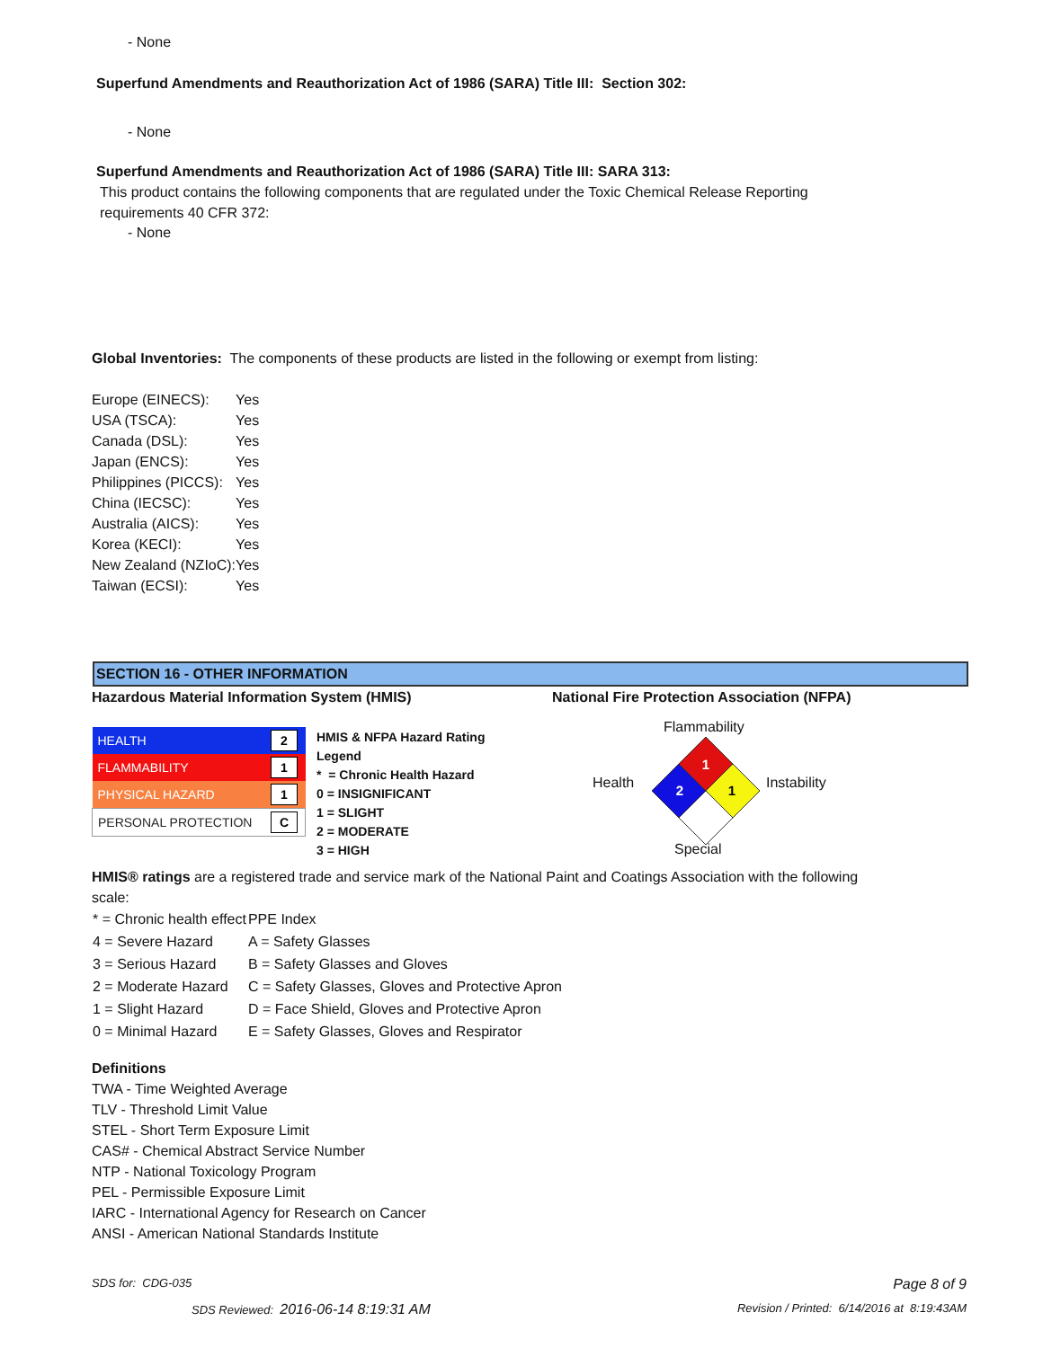- None
Superfund Amendments and Reauthorization Act of 1986 (SARA) Title III: Section 302:
- None
Superfund Amendments and Reauthorization Act of 1986 (SARA) Title III: SARA 313:
This product contains the following components that are regulated under the Toxic Chemical Release Reporting requirements 40 CFR 372:
- None
Global Inventories: The components of these products are listed in the following or exempt from listing:
| Europe (EINECS): | Yes |
| USA (TSCA): | Yes |
| Canada (DSL): | Yes |
| Japan (ENCS): | Yes |
| Philippines (PICCS): | Yes |
| China (IECSC): | Yes |
| Australia (AICS): | Yes |
| Korea (KECI): | Yes |
| New Zealand (NZIoC): | Yes |
| Taiwan (ECSI): | Yes |
SECTION 16 - OTHER INFORMATION
Hazardous Material Information System (HMIS)
National Fire Protection Association (NFPA)
| HEALTH | 2 |
| FLAMMABILITY | 1 |
| PHYSICAL HAZARD | 1 |
| PERSONAL PROTECTION | C |
HMIS & NFPA Hazard Rating
Legend
* = Chronic Health Hazard
0 = INSIGNIFICANT
1 = SLIGHT
2 = MODERATE
3 = HIGH
Flammability
Health Instability
Special
1
2
1
HMIS® ratings are a registered trade and service mark of the National Paint and Coatings Association with the following scale:
| * = Chronic health effect | PPE Index |
| 4 = Severe Hazard | A = Safety Glasses |
| 3 = Serious Hazard | B = Safety Glasses and Gloves |
| 2 = Moderate Hazard | C = Safety Glasses, Gloves and Protective Apron |
| 1 = Slight Hazard | D = Face Shield, Gloves and Protective Apron |
| 0 = Minimal Hazard | E = Safety Glasses, Gloves and Respirator |
Definitions
TWA - Time Weighted Average
TLV - Threshold Limit Value
STEL - Short Term Exposure Limit
CAS# - Chemical Abstract Service Number
NTP - National Toxicology Program
PEL - Permissible Exposure Limit
IARC - International Agency for Research on Cancer
ANSI - American National Standards Institute
SDS for: CDG-035 Page 8 of 9
SDS Reviewed: 2016-06-14 8:19:31 AM
Revision / Printed: 6/14/2016 at 8:19:43AM